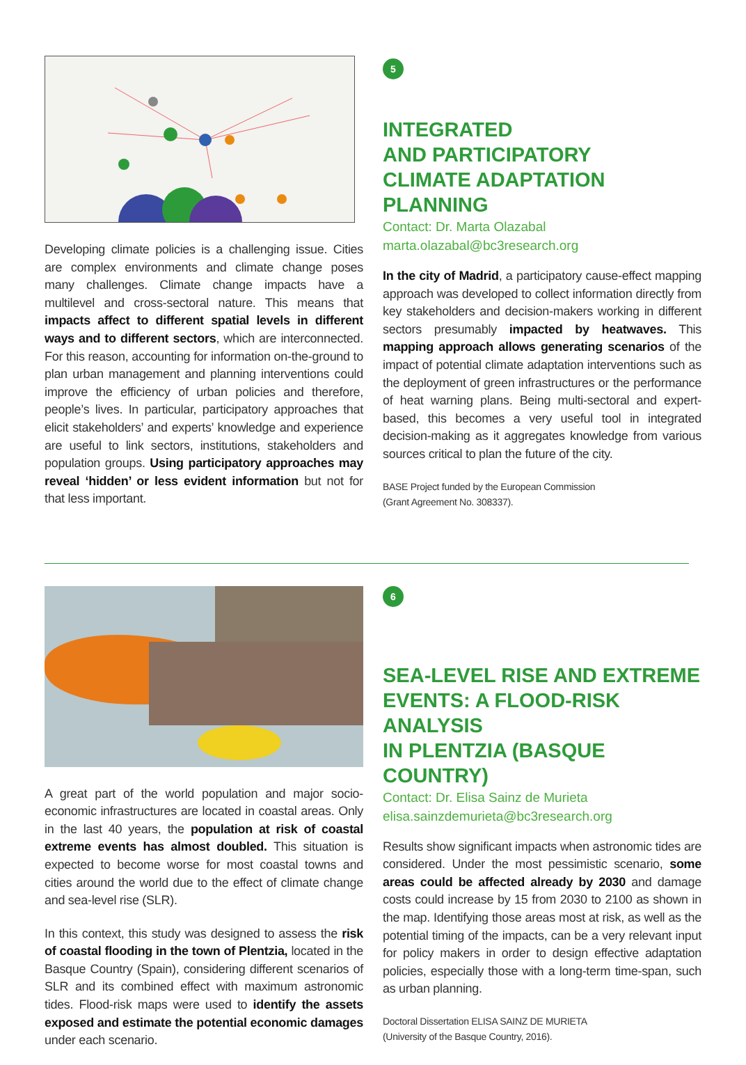Developing climate policies is a challenging issue. Cities are complex environments and climate change poses many challenges. Climate change impacts have a multilevel and cross-sectoral nature. This means that impacts affect to different spatial levels in different ways and to different sectors, which are interconnected. For this reason, accounting for information on-the-ground to plan urban management and planning interventions could improve the efficiency of urban policies and therefore, people’s lives. In particular, participatory approaches that elicit stakeholders’ and experts’ knowledge and experience are useful to link sectors, institutions, stakeholders and population groups. Using participatory approaches may reveal ‘hidden’ or less evident information but not for that less important.
5
INTEGRATED
AND PARTICIPATORY
CLIMATE ADAPTATION PLANNING
Contact: Dr. Marta Olazabal
marta.olazabal@bc3research.org
In the city of Madrid, a participatory cause-effect mapping approach was developed to collect information directly from key stakeholders and decision-makers working in different sectors presumably impacted by heatwaves. This mapping approach allows generating scenarios of the impact of potential climate adaptation interventions such as the deployment of green infrastructures or the performance of heat warning plans. Being multi-sectoral and expert-based, this becomes a very useful tool in integrated decision-making as it aggregates knowledge from various sources critical to plan the future of the city.
BASE Project funded by the European Commission
(Grant Agreement No. 308337).
A great part of the world population and major socio-economic infrastructures are located in coastal areas. Only in the last 40 years, the population at risk of coastal extreme events has almost doubled. This situation is expected to become worse for most coastal towns and cities around the world due to the effect of climate change and sea-level rise (SLR).
In this context, this study was designed to assess the risk of coastal flooding in the town of Plentzia, located in the Basque Country (Spain), considering different scenarios of SLR and its combined effect with maximum astronomic tides. Flood-risk maps were used to identify the assets exposed and estimate the potential economic damages under each scenario.
6
SEA-LEVEL RISE AND EXTREME
EVENTS: A FLOOD-RISK ANALYSIS
IN PLENTZIA (BASQUE COUNTRY)
Contact: Dr. Elisa Sainz de Murieta
elisa.sainzdemurieta@bc3research.org
Results show significant impacts when astronomic tides are considered. Under the most pessimistic scenario, some areas could be affected already by 2030 and damage costs could increase by 15 from 2030 to 2100 as shown in the map. Identifying those areas most at risk, as well as the potential timing of the impacts, can be a very relevant input for policy makers in order to design effective adaptation policies, especially those with a long-term time-span, such as urban planning.
Doctoral Dissertation ELISA SAINZ DE MURIETA
(University of the Basque Country, 2016).